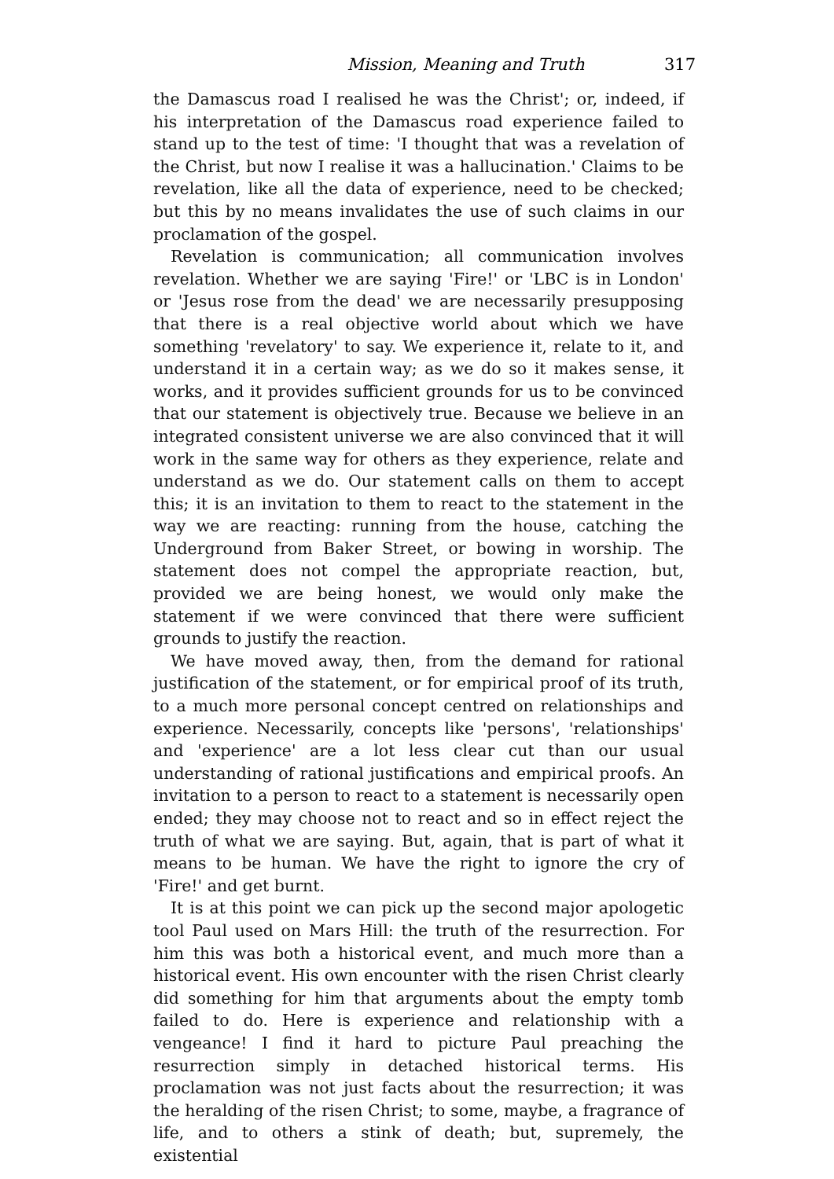Mission, Meaning and Truth 317
the Damascus road I realised he was the Christ'; or, indeed, if his interpretation of the Damascus road experience failed to stand up to the test of time: 'I thought that was a revelation of the Christ, but now I realise it was a hallucination.' Claims to be revelation, like all the data of experience, need to be checked; but this by no means invalidates the use of such claims in our proclamation of the gospel.
Revelation is communication; all communication involves revelation. Whether we are saying 'Fire!' or 'LBC is in London' or 'Jesus rose from the dead' we are necessarily presupposing that there is a real objective world about which we have something 'revelatory' to say. We experience it, relate to it, and understand it in a certain way; as we do so it makes sense, it works, and it provides sufficient grounds for us to be convinced that our statement is objectively true. Because we believe in an integrated consistent universe we are also convinced that it will work in the same way for others as they experience, relate and understand as we do. Our statement calls on them to accept this; it is an invitation to them to react to the statement in the way we are reacting: running from the house, catching the Underground from Baker Street, or bowing in worship. The statement does not compel the appropriate reaction, but, provided we are being honest, we would only make the statement if we were convinced that there were sufficient grounds to justify the reaction.
We have moved away, then, from the demand for rational justification of the statement, or for empirical proof of its truth, to a much more personal concept centred on relationships and experience. Necessarily, concepts like 'persons', 'relationships' and 'experience' are a lot less clear cut than our usual understanding of rational justifications and empirical proofs. An invitation to a person to react to a statement is necessarily open ended; they may choose not to react and so in effect reject the truth of what we are saying. But, again, that is part of what it means to be human. We have the right to ignore the cry of 'Fire!' and get burnt.
It is at this point we can pick up the second major apologetic tool Paul used on Mars Hill: the truth of the resurrection. For him this was both a historical event, and much more than a historical event. His own encounter with the risen Christ clearly did something for him that arguments about the empty tomb failed to do. Here is experience and relationship with a vengeance! I find it hard to picture Paul preaching the resurrection simply in detached historical terms. His proclamation was not just facts about the resurrection; it was the heralding of the risen Christ; to some, maybe, a fragrance of life, and to others a stink of death; but, supremely, the existential